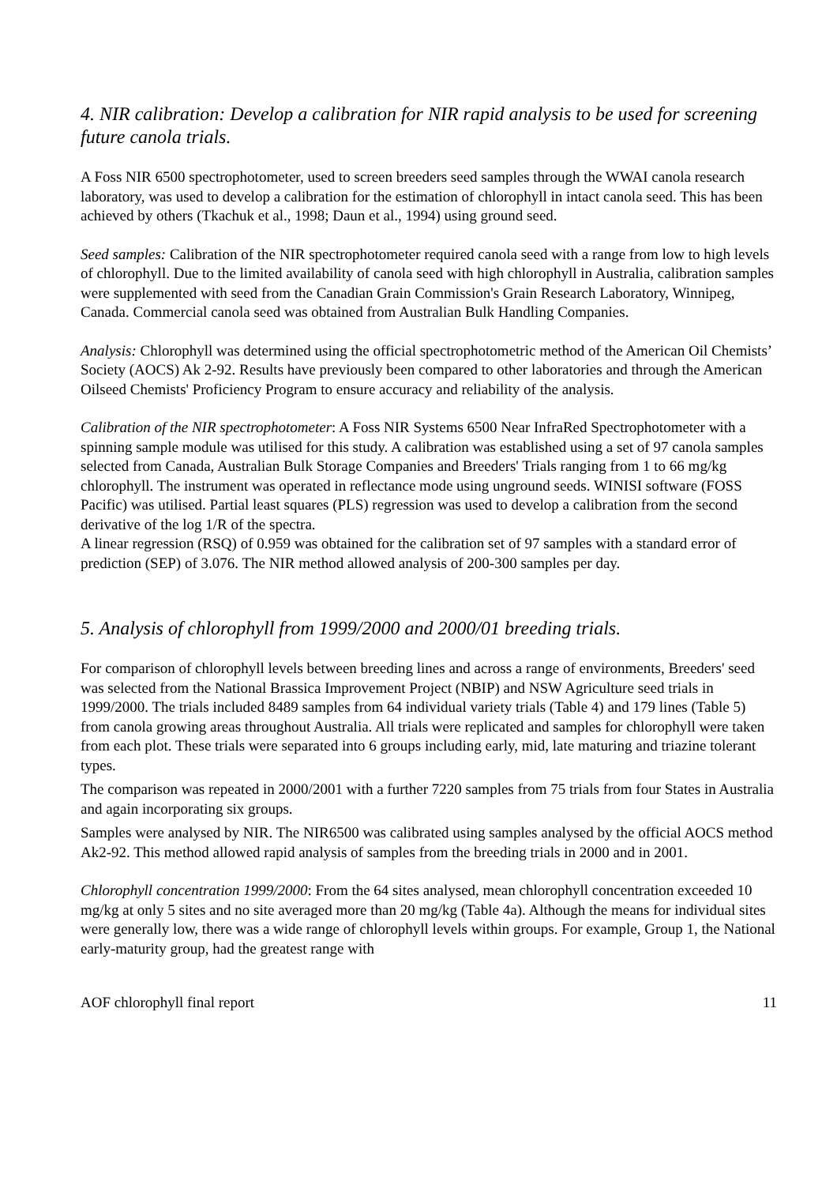4. NIR calibration: Develop a calibration for NIR rapid analysis to be used for screening future canola trials.
A Foss NIR 6500 spectrophotometer, used to screen breeders seed samples through the WWAI canola research laboratory, was used to develop a calibration for the estimation of chlorophyll in intact canola seed. This has been achieved by others (Tkachuk et al., 1998; Daun et al., 1994) using ground seed.
Seed samples: Calibration of the NIR spectrophotometer required canola seed with a range from low to high levels of chlorophyll. Due to the limited availability of canola seed with high chlorophyll in Australia, calibration samples were supplemented with seed from the Canadian Grain Commission's Grain Research Laboratory, Winnipeg, Canada. Commercial canola seed was obtained from Australian Bulk Handling Companies.
Analysis: Chlorophyll was determined using the official spectrophotometric method of the American Oil Chemists’ Society (AOCS) Ak 2-92. Results have previously been compared to other laboratories and through the American Oilseed Chemists' Proficiency Program to ensure accuracy and reliability of the analysis.
Calibration of the NIR spectrophotometer: A Foss NIR Systems 6500 Near InfraRed Spectrophotometer with a spinning sample module was utilised for this study. A calibration was established using a set of 97 canola samples selected from Canada, Australian Bulk Storage Companies and Breeders' Trials ranging from 1 to 66 mg/kg chlorophyll. The instrument was operated in reflectance mode using unground seeds. WINISI software (FOSS Pacific) was utilised. Partial least squares (PLS) regression was used to develop a calibration from the second derivative of the log 1/R of the spectra.
A linear regression (RSQ) of 0.959 was obtained for the calibration set of 97 samples with a standard error of prediction (SEP) of 3.076. The NIR method allowed analysis of 200-300 samples per day.
5. Analysis of chlorophyll from 1999/2000 and 2000/01 breeding trials.
For comparison of chlorophyll levels between breeding lines and across a range of environments, Breeders' seed was selected from the National Brassica Improvement Project (NBIP) and NSW Agriculture seed trials in 1999/2000. The trials included 8489 samples from 64 individual variety trials (Table 4) and 179 lines (Table 5) from canola growing areas throughout Australia. All trials were replicated and samples for chlorophyll were taken from each plot. These trials were separated into 6 groups including early, mid, late maturing and triazine tolerant types.
The comparison was repeated in 2000/2001 with a further 7220 samples from 75 trials from four States in Australia and again incorporating six groups.
Samples were analysed by NIR. The NIR6500 was calibrated using samples analysed by the official AOCS method Ak2-92. This method allowed rapid analysis of samples from the breeding trials in 2000 and in 2001.
Chlorophyll concentration 1999/2000: From the 64 sites analysed, mean chlorophyll concentration exceeded 10 mg/kg at only 5 sites and no site averaged more than 20 mg/kg (Table 4a). Although the means for individual sites were generally low, there was a wide range of chlorophyll levels within groups. For example, Group 1, the National early-maturity group, had the greatest range with
AOF chlorophyll final report 11